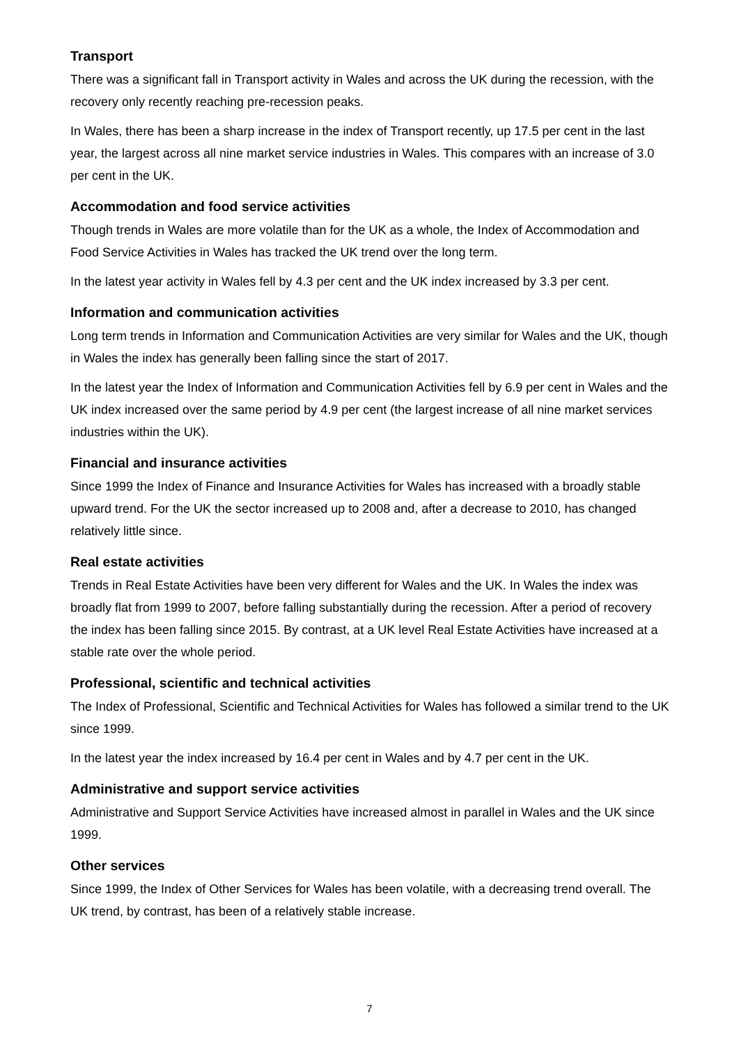Transport
There was a significant fall in Transport activity in Wales and across the UK during the recession, with the recovery only recently reaching pre-recession peaks.
In Wales, there has been a sharp increase in the index of Transport recently, up 17.5 per cent in the last year, the largest across all nine market service industries in Wales. This compares with an increase of 3.0 per cent in the UK.
Accommodation and food service activities
Though trends in Wales are more volatile than for the UK as a whole, the Index of Accommodation and Food Service Activities in Wales has tracked the UK trend over the long term.
In the latest year activity in Wales fell by 4.3 per cent and the UK index increased by 3.3 per cent.
Information and communication activities
Long term trends in Information and Communication Activities are very similar for Wales and the UK, though in Wales the index has generally been falling since the start of 2017.
In the latest year the Index of Information and Communication Activities fell by 6.9 per cent in Wales and the UK index increased over the same period by 4.9 per cent (the largest increase of all nine market services industries within the UK).
Financial and insurance activities
Since 1999 the Index of Finance and Insurance Activities for Wales has increased with a broadly stable upward trend. For the UK the sector increased up to 2008 and, after a decrease to 2010, has changed relatively little since.
Real estate activities
Trends in Real Estate Activities have been very different for Wales and the UK. In Wales the index was broadly flat from 1999 to 2007, before falling substantially during the recession. After a period of recovery the index has been falling since 2015. By contrast, at a UK level Real Estate Activities have increased at a stable rate over the whole period.
Professional, scientific and technical activities
The Index of Professional, Scientific and Technical Activities for Wales has followed a similar trend to the UK since 1999.
In the latest year the index increased by 16.4 per cent in Wales and by 4.7 per cent in the UK.
Administrative and support service activities
Administrative and Support Service Activities have increased almost in parallel in Wales and the UK since 1999.
Other services
Since 1999, the Index of Other Services for Wales has been volatile, with a decreasing trend overall. The UK trend, by contrast, has been of a relatively stable increase.
7